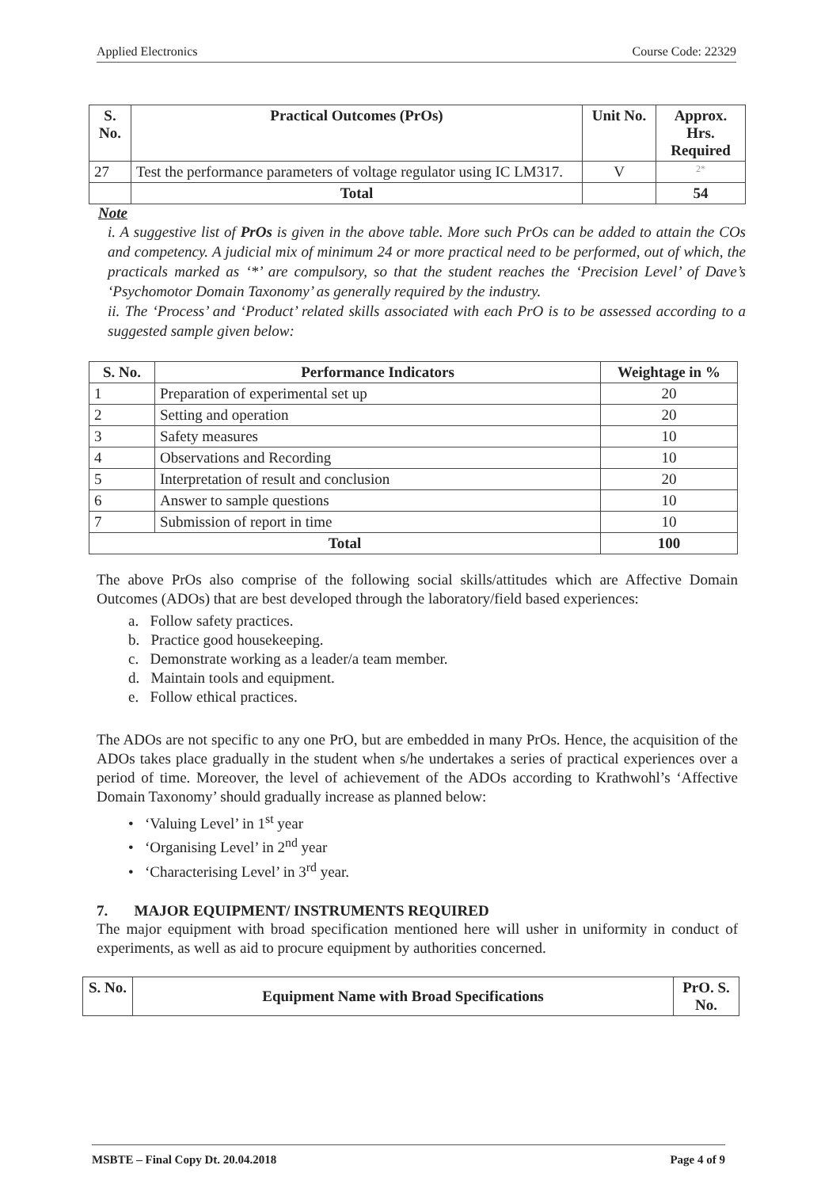Applied Electronics Course Code: 22329
| S. No. | Practical Outcomes (PrOs) | Unit No. | Approx. Hrs. Required |
| --- | --- | --- | --- |
| 27 | Test the performance parameters of voltage regulator using IC LM317. | V | 2* |
| | Total | | 54 |
Note
i. A suggestive list of PrOs is given in the above table. More such PrOs can be added to attain the COs and competency. A judicial mix of minimum 24 or more practical need to be performed, out of which, the practicals marked as ‘*’ are compulsory, so that the student reaches the ‘Precision Level’ of Dave’s ‘Psychomotor Domain Taxonomy’ as generally required by the industry.
ii. The ‘Process’ and ‘Product’ related skills associated with each PrO is to be assessed according to a suggested sample given below:
| S. No. | Performance Indicators | Weightage in % |
| --- | --- | --- |
| 1 | Preparation of experimental set up | 20 |
| 2 | Setting and operation | 20 |
| 3 | Safety measures | 10 |
| 4 | Observations and Recording | 10 |
| 5 | Interpretation of result and conclusion | 20 |
| 6 | Answer to sample questions | 10 |
| 7 | Submission of report in time | 10 |
| Total | | 100 |
The above PrOs also comprise of the following social skills/attitudes which are Affective Domain Outcomes (ADOs) that are best developed through the laboratory/field based experiences:
a. Follow safety practices.
b. Practice good housekeeping.
c. Demonstrate working as a leader/a team member.
d. Maintain tools and equipment.
e. Follow ethical practices.
The ADOs are not specific to any one PrO, but are embedded in many PrOs. Hence, the acquisition of the ADOs takes place gradually in the student when s/he undertakes a series of practical experiences over a period of time. Moreover, the level of achievement of the ADOs according to Krathwohl’s ‘Affective Domain Taxonomy’ should gradually increase as planned below:
• ‘Valuing Level’ in 1<sup>st</sup> year
• ‘Organising Level’ in 2<sup>nd</sup> year
• ‘Characterising Level’ in 3<sup>rd</sup> year.
7. MAJOR EQUIPMENT/ INSTRUMENTS REQUIRED
The major equipment with broad specification mentioned here will usher in uniformity in conduct of experiments, as well as aid to procure equipment by authorities concerned.
| S. No. | Equipment Name with Broad Specifications | PrO. S. No. |
| --- | --- | --- |
MSBTE – Final Copy Dt. 20.04.2018 Page 4 of 9